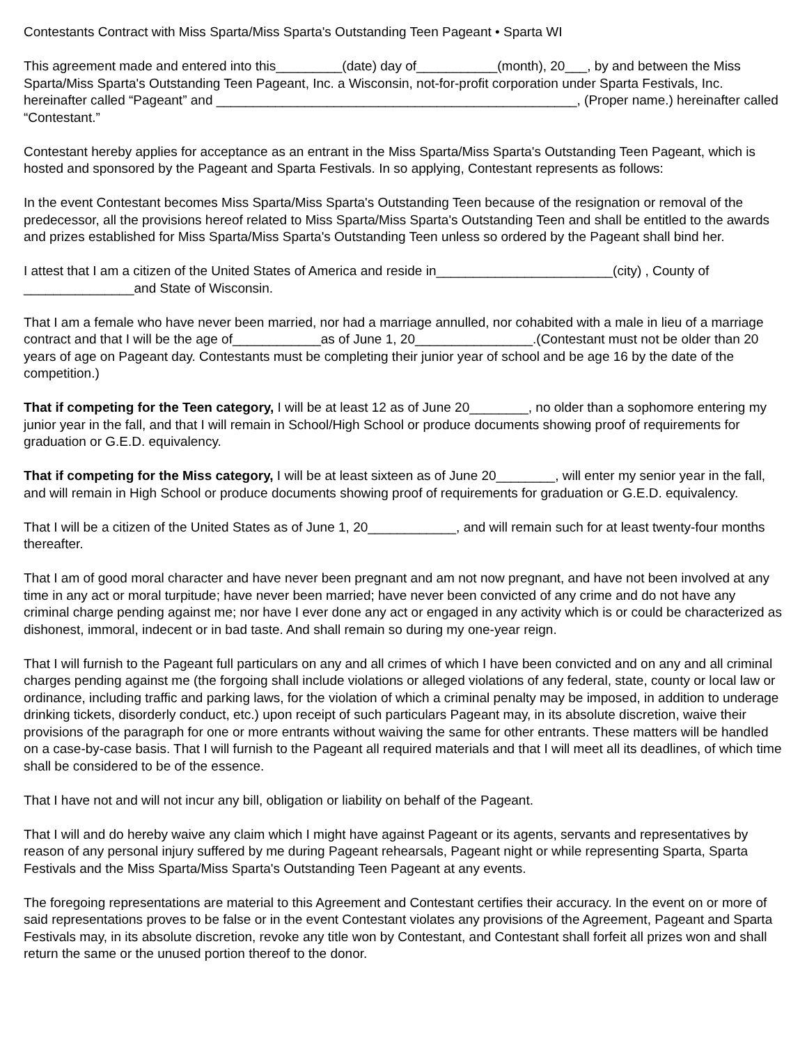Contestants Contract with Miss Sparta/Miss Sparta's Outstanding Teen Pageant • Sparta WI
This agreement made and entered into this_________(date) day of___________(month), 20___, by and between the Miss Sparta/Miss Sparta's Outstanding Teen Pageant, Inc. a Wisconsin, not-for-profit corporation under Sparta Festivals, Inc. hereinafter called “Pageant” and _________________________________________________, (Proper name.) hereinafter called “Contestant.”
Contestant hereby applies for acceptance as an entrant in the Miss Sparta/Miss Sparta's Outstanding Teen Pageant, which is hosted and sponsored by the Pageant and Sparta Festivals. In so applying, Contestant represents as follows:
In the event Contestant becomes Miss Sparta/Miss Sparta's Outstanding Teen because of the resignation or removal of the predecessor, all the provisions hereof related to Miss Sparta/Miss Sparta's Outstanding Teen and shall be entitled to the awards and prizes established for Miss Sparta/Miss Sparta's Outstanding Teen unless so ordered by the Pageant shall bind her.
I attest that I am a citizen of the United States of America and reside in________________________(city) , County of _______________and State of Wisconsin.
That I am a female who have never been married, nor had a marriage annulled, nor cohabited with a male in lieu of a marriage contract and that I will be the age of____________as of June 1, 20________________.(Contestant must not be older than 20 years of age on Pageant day. Contestants must be completing their junior year of school and be age 16 by the date of the competition.)
That if competing for the Teen category, I will be at least 12 as of June 20________, no older than a sophomore entering my junior year in the fall, and that I will remain in School/High School or produce documents showing proof of requirements for graduation or G.E.D. equivalency.
That if competing for the Miss category, I will be at least sixteen as of June 20________, will enter my senior year in the fall, and will remain in High School or produce documents showing proof of requirements for graduation or G.E.D. equivalency.
That I will be a citizen of the United States as of June 1, 20____________, and will remain such for at least twenty-four months thereafter.
That I am of good moral character and have never been pregnant and am not now pregnant, and have not been involved at any time in any act or moral turpitude; have never been married; have never been convicted of any crime and do not have any criminal charge pending against me; nor have I ever done any act or engaged in any activity which is or could be characterized as dishonest, immoral, indecent or in bad taste. And shall remain so during my one-year reign.
That I will furnish to the Pageant full particulars on any and all crimes of which I have been convicted and on any and all criminal charges pending against me (the forgoing shall include violations or alleged violations of any federal, state, county or local law or ordinance, including traffic and parking laws, for the violation of which a criminal penalty may be imposed, in addition to underage drinking tickets, disorderly conduct, etc.) upon receipt of such particulars Pageant may, in its absolute discretion, waive their provisions of the paragraph for one or more entrants without waiving the same for other entrants. These matters will be handled on a case-by-case basis. That I will furnish to the Pageant all required materials and that I will meet all its deadlines, of which time shall be considered to be of the essence.
That I have not and will not incur any bill, obligation or liability on behalf of the Pageant.
That I will and do hereby waive any claim which I might have against Pageant or its agents, servants and representatives by reason of any personal injury suffered by me during Pageant rehearsals, Pageant night or while representing Sparta, Sparta Festivals and the Miss Sparta/Miss Sparta's Outstanding Teen Pageant at any events.
The foregoing representations are material to this Agreement and Contestant certifies their accuracy. In the event on or more of said representations proves to be false or in the event Contestant violates any provisions of the Agreement, Pageant and Sparta Festivals may, in its absolute discretion, revoke any title won by Contestant, and Contestant shall forfeit all prizes won and shall return the same or the unused portion thereof to the donor.